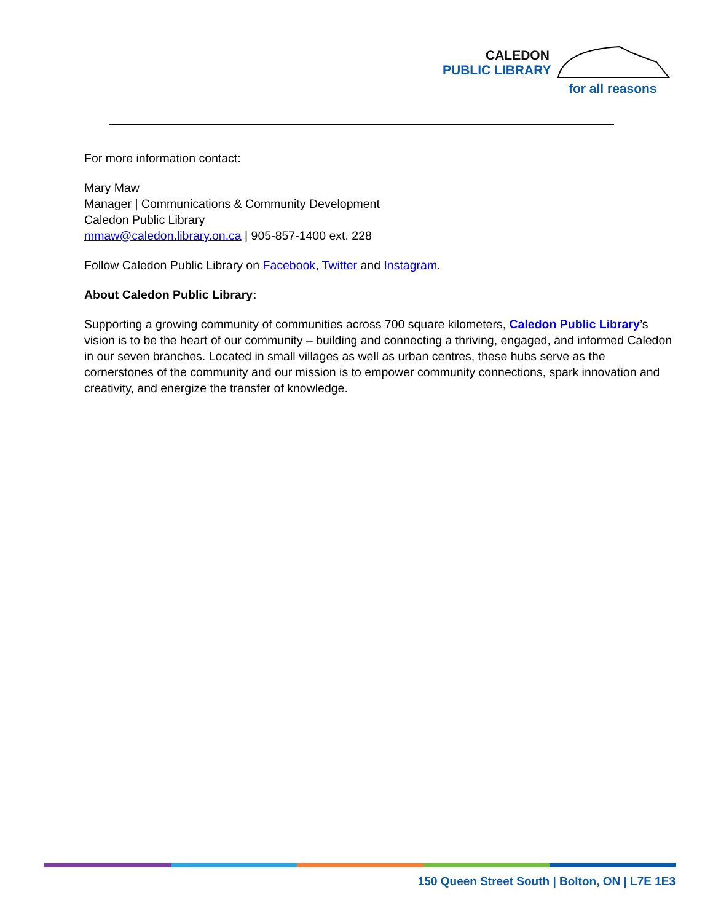CALEDON
PUBLIC LIBRARY
for all reasons
For more information contact:
Mary Maw
Manager | Communications & Community Development
Caledon Public Library
mmaw@caledon.library.on.ca | 905-857-1400 ext. 228
Follow Caledon Public Library on Facebook, Twitter and Instagram.
About Caledon Public Library:
Supporting a growing community of communities across 700 square kilometers, Caledon Public Library’s vision is to be the heart of our community – building and connecting a thriving, engaged, and informed Caledon in our seven branches. Located in small villages as well as urban centres, these hubs serve as the cornerstones of the community and our mission is to empower community connections, spark innovation and creativity, and energize the transfer of knowledge.
150 Queen Street South | Bolton, ON | L7E 1E3